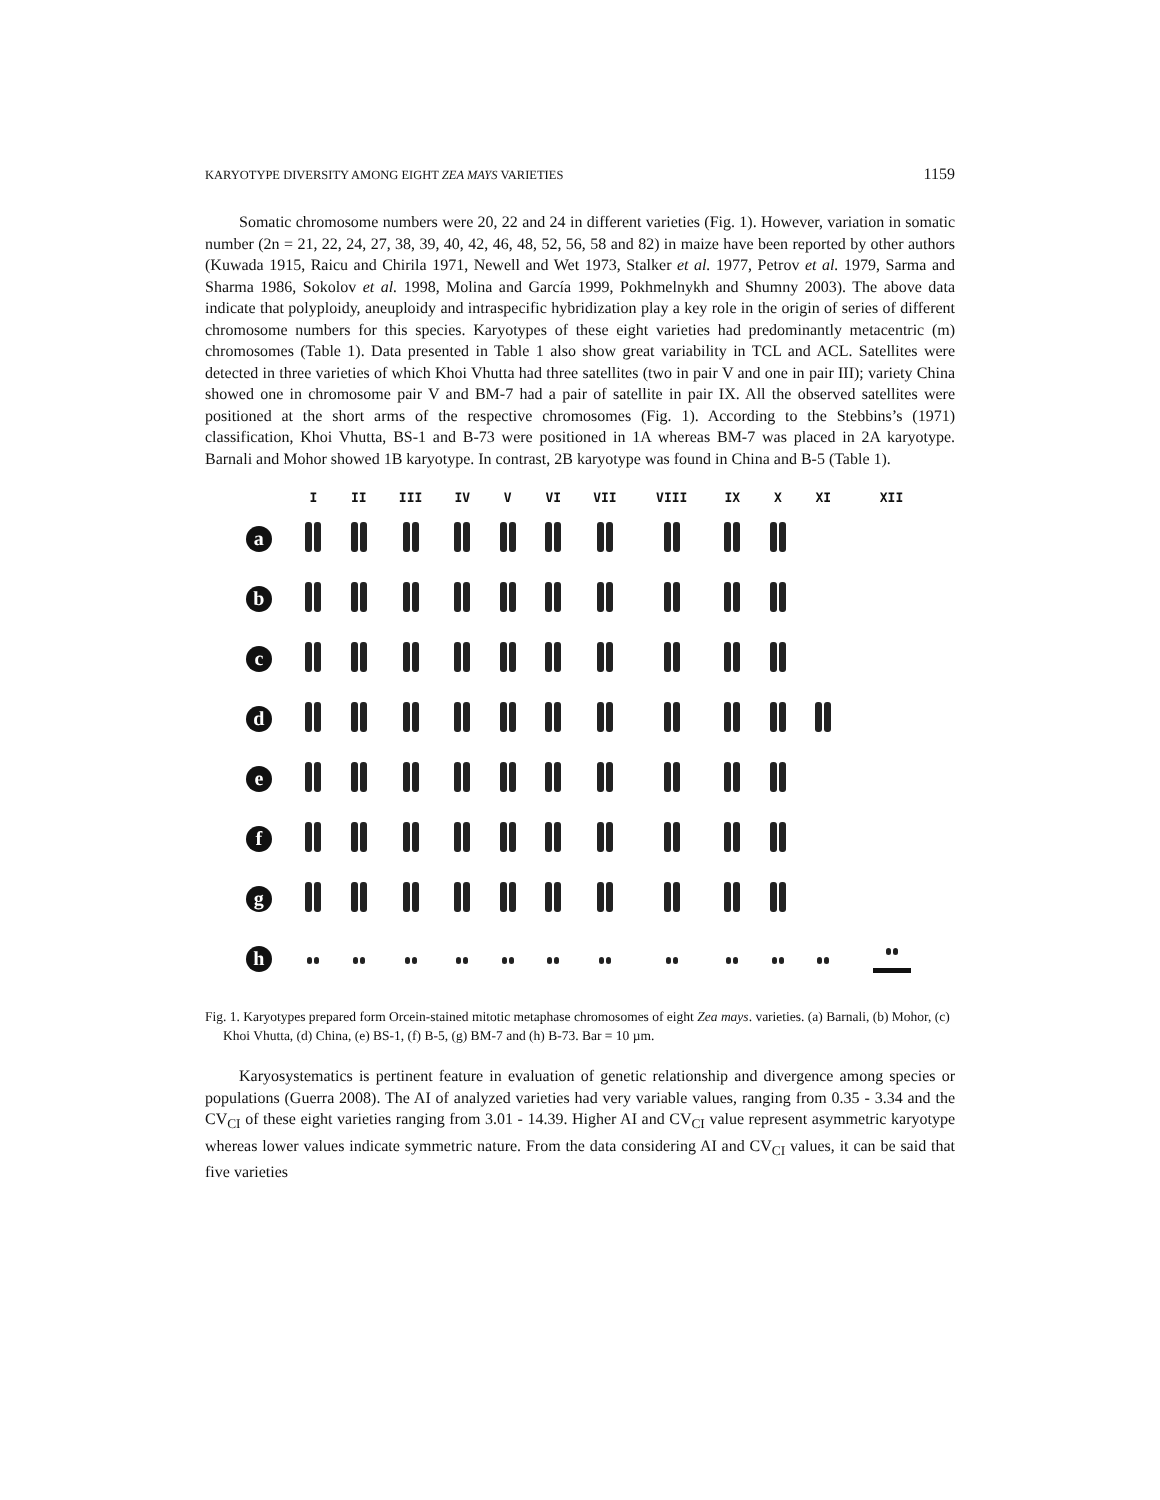KARYOTYPE DIVERSITY AMONG EIGHT ZEA MAYS VARIETIES 1159
Somatic chromosome numbers were 20, 22 and 24 in different varieties (Fig. 1). However, variation in somatic number (2n = 21, 22, 24, 27, 38, 39, 40, 42, 46, 48, 52, 56, 58 and 82) in maize have been reported by other authors (Kuwada 1915, Raicu and Chirila 1971, Newell and Wet 1973, Stalker et al. 1977, Petrov et al. 1979, Sarma and Sharma 1986, Sokolov et al. 1998, Molina and García 1999, Pokhmelnykh and Shumny 2003). The above data indicate that polyploidy, aneuploidy and intraspecific hybridization play a key role in the origin of series of different chromosome numbers for this species. Karyotypes of these eight varieties had predominantly metacentric (m) chromosomes (Table 1). Data presented in Table 1 also show great variability in TCL and ACL. Satellites were detected in three varieties of which Khoi Vhutta had three satellites (two in pair V and one in pair III); variety China showed one in chromosome pair V and BM-7 had a pair of satellite in pair IX. All the observed satellites were positioned at the short arms of the respective chromosomes (Fig. 1). According to the Stebbins’s (1971) classification, Khoi Vhutta, BS-1 and B-73 were positioned in 1A whereas BM-7 was placed in 2A karyotype. Barnali and Mohor showed 1B karyotype. In contrast, 2B karyotype was found in China and B-5 (Table 1).
| | I | II | III | IV | V | VI | VII | VIII | IX | X | XI | XII |
| --- | --- | --- | --- | --- | --- | --- | --- | --- | --- | --- | --- | --- |
| a | | | | | | | | | | | | |
| b | | | | | | | | | | | | |
| c | | | | | | | | | | | | |
| d | | | | | | | | | | | | |
| e | | | | | | | | | | | | |
| f | | | | | | | | | | | | |
| g | | | | | | | | | | | | |
| h | | | | | | | | | | | | |
Fig. 1. Karyotypes prepared form Orcein-stained mitotic metaphase chromosomes of eight Zea mays. varieties. (a) Barnali, (b) Mohor, (c) Khoi Vhutta, (d) China, (e) BS-1, (f) B-5, (g) BM-7 and (h) B-73. Bar = 10 µm.
Karyosystematics is pertinent feature in evaluation of genetic relationship and divergence among species or populations (Guerra 2008). The AI of analyzed varieties had very variable values, ranging from 0.35 - 3.34 and the CV<sub>CI</sub> of these eight varieties ranging from 3.01 - 14.39. Higher AI and CV<sub>CI</sub> value represent asymmetric karyotype whereas lower values indicate symmetric nature. From the data considering AI and CV<sub>CI</sub> values, it can be said that five varieties